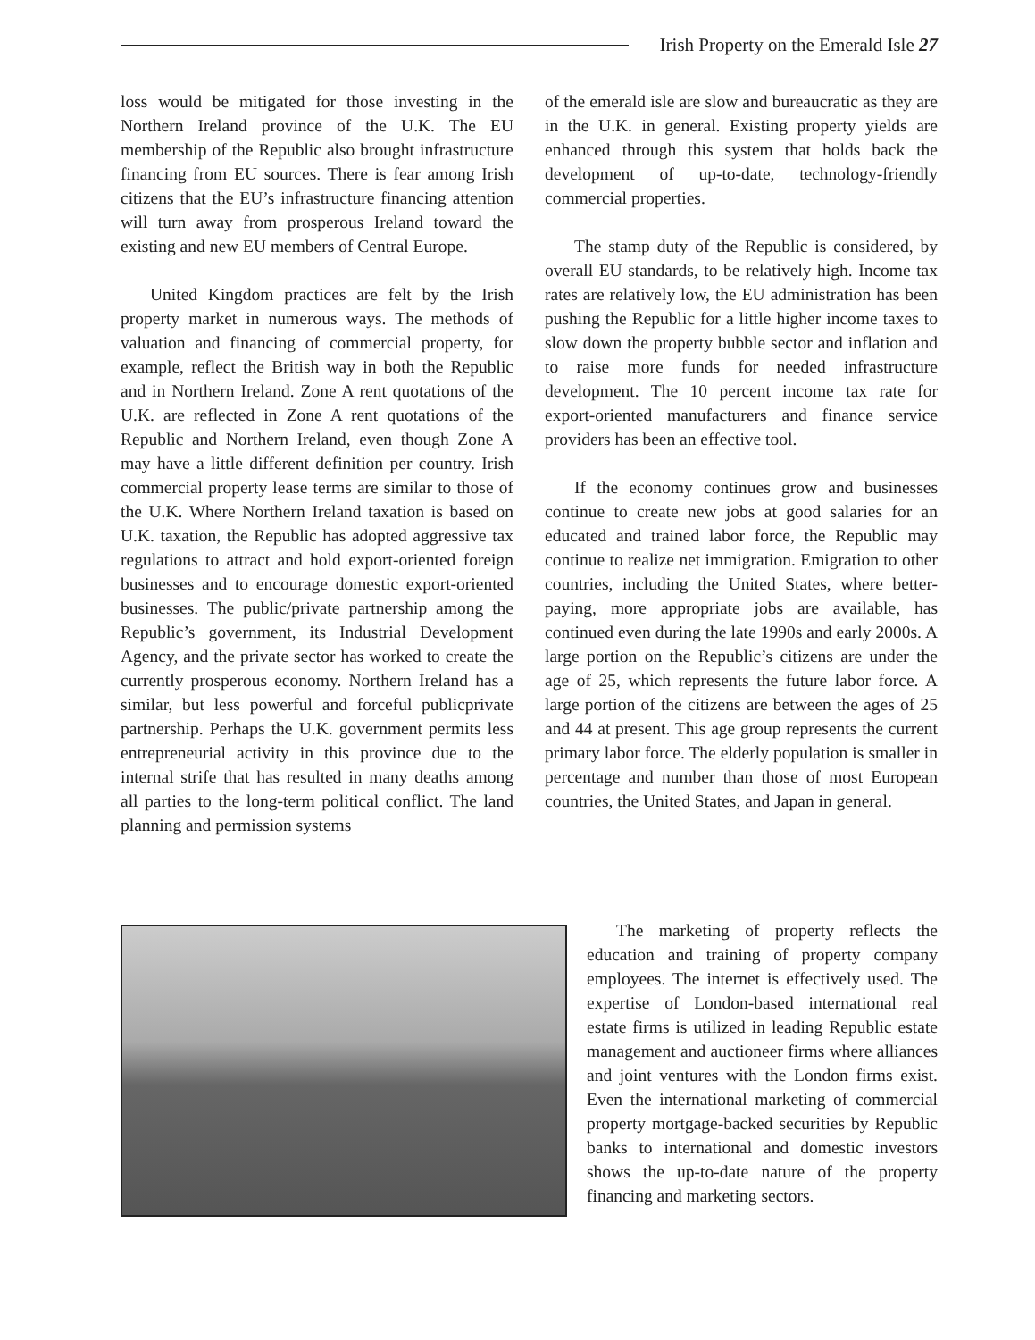Irish Property on the Emerald Isle 27
loss would be mitigated for those investing in the Northern Ireland province of the U.K. The EU membership of the Republic also brought infrastructure financing from EU sources. There is fear among Irish citizens that the EU’s infrastructure financing attention will turn away from prosperous Ireland toward the existing and new EU members of Central Europe.
United Kingdom practices are felt by the Irish property market in numerous ways. The methods of valuation and financing of commercial property, for example, reflect the British way in both the Republic and in Northern Ireland. Zone A rent quotations of the U.K. are reflected in Zone A rent quotations of the Republic and Northern Ireland, even though Zone A may have a little different definition per country. Irish commercial property lease terms are similar to those of the U.K. Where Northern Ireland taxation is based on U.K. taxation, the Republic has adopted aggressive tax regulations to attract and hold export-oriented foreign businesses and to encourage domestic export-oriented businesses. The public/private partnership among the Republic’s government, its Industrial Development Agency, and the private sector has worked to create the currently prosperous economy. Northern Ireland has a similar, but less powerful and forceful publicprivate partnership. Perhaps the U.K. government permits less entrepreneurial activity in this province due to the internal strife that has resulted in many deaths among all parties to the long-term political conflict. The land planning and permission systems
of the emerald isle are slow and bureaucratic as they are in the U.K. in general. Existing property yields are enhanced through this system that holds back the development of up-to-date, technology-friendly commercial properties.
The stamp duty of the Republic is considered, by overall EU standards, to be relatively high. Income tax rates are relatively low, the EU administration has been pushing the Republic for a little higher income taxes to slow down the property bubble sector and inflation and to raise more funds for needed infrastructure development. The 10 percent income tax rate for export-oriented manufacturers and finance service providers has been an effective tool.
If the economy continues grow and businesses continue to create new jobs at good salaries for an educated and trained labor force, the Republic may continue to realize net immigration. Emigration to other countries, including the United States, where better-paying, more appropriate jobs are available, has continued even during the late 1990s and early 2000s. A large portion on the Republic’s citizens are under the age of 25, which represents the future labor force. A large portion of the citizens are between the ages of 25 and 44 at present. This age group represents the current primary labor force. The elderly population is smaller in percentage and number than those of most European countries, the United States, and Japan in general.
The marketing of property reflects the education and training of property company employees. The internet is effectively used. The expertise of London-based international real estate firms is utilized in leading Republic estate management and auctioneer firms where alliances and joint ventures with the London firms exist. Even the international marketing of commercial property mortgage-backed securities by Republic banks to international and domestic investors shows the up-to-date nature of the property financing and marketing sectors.